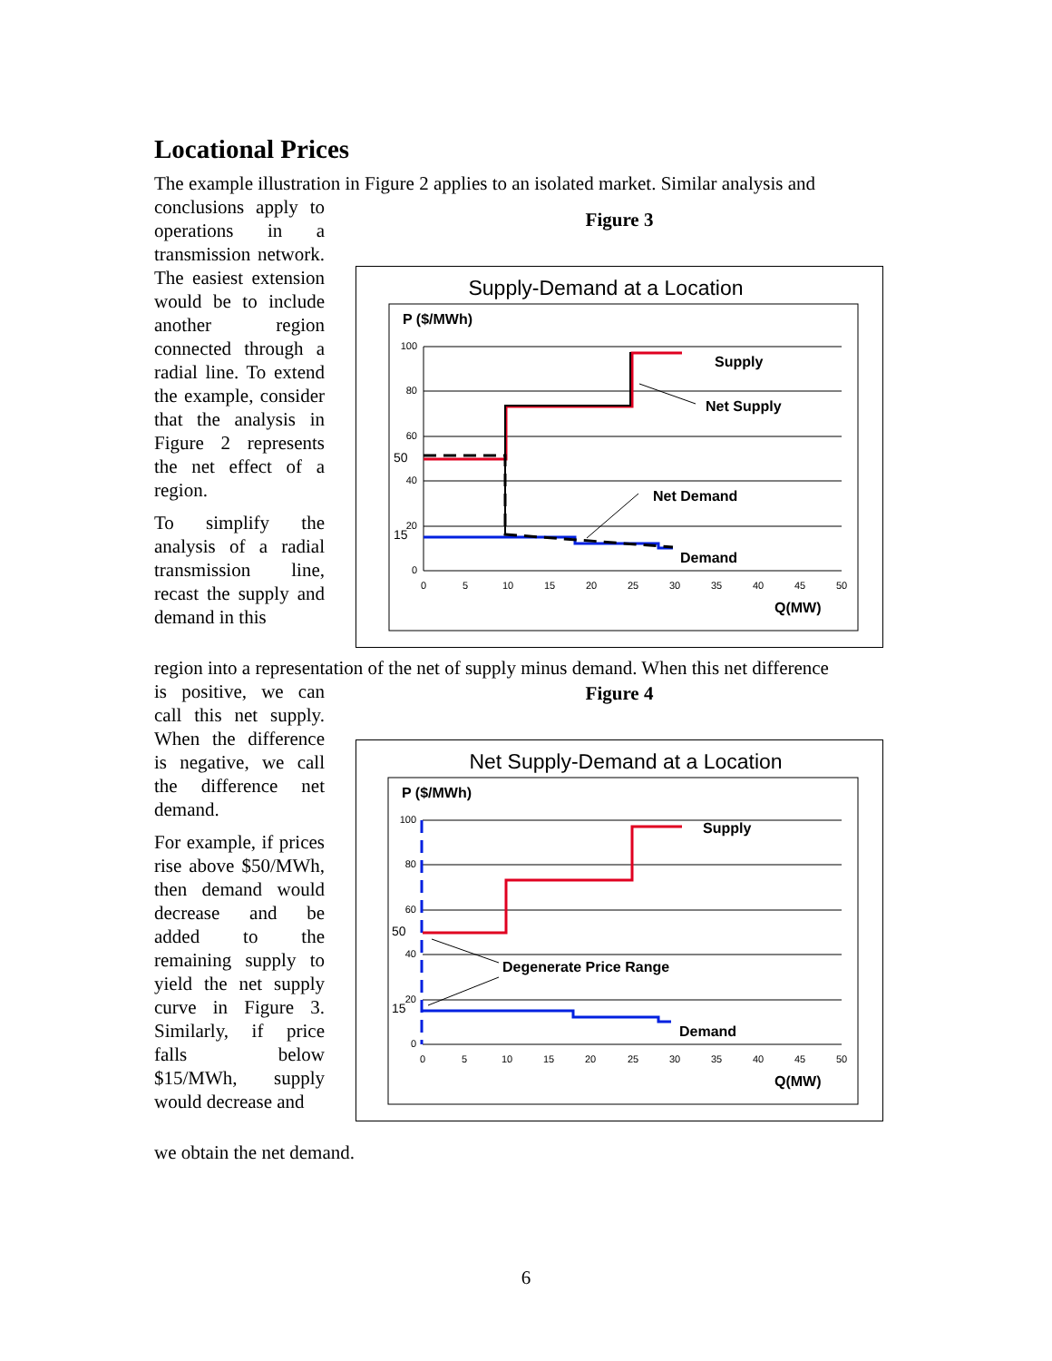Locational Prices
The example illustration in Figure 2 applies to an isolated market. Similar analysis and
conclusions apply to operations in a transmission network. The easiest extension would be to include another region connected through a radial line. To extend the example, consider that the analysis in Figure 2 represents the net effect of a region.
To simplify the analysis of a radial transmission line, recast the supply and demand in this
Figure 3
Supply-Demand at a Location
P ($/MWh)
100
80
60
40
20
0
0
5
10
15
20
25
30
35
40
45
50
50
15
Supply
Net Supply
Net Demand
Demand
Q(MW)
region into a representation of the net of supply minus demand. When this net difference
is positive, we can call this net supply. When the difference is negative, we call the difference net demand.
For example, if prices rise above $50/MWh, then demand would decrease and be added to the remaining supply to yield the net supply curve in Figure 3. Similarly, if price falls below $15/MWh, supply would decrease and
Figure 4
Net Supply-Demand at a Location
P ($/MWh)
100
80
60
40
20
0
0
5
10
15
20
25
30
35
40
45
50
50
15
Supply
Degenerate Price Range
Demand
Q(MW)
we obtain the net demand.
6